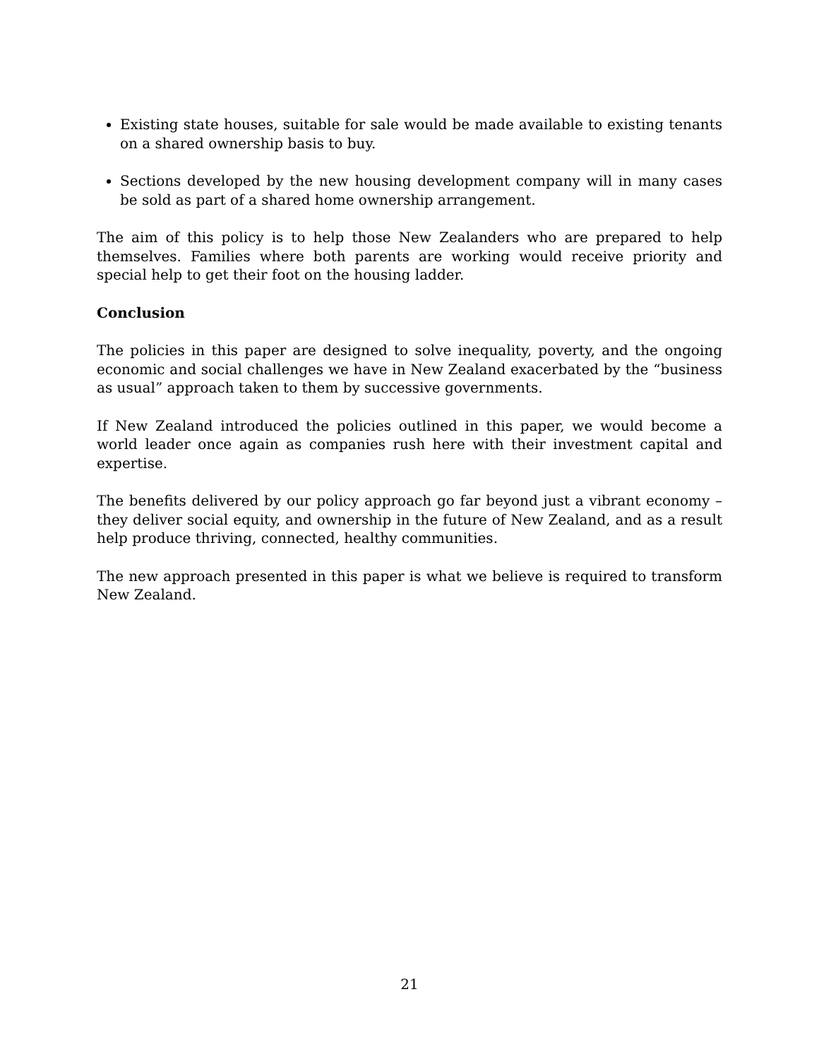Existing state houses, suitable for sale would be made available to existing tenants on a shared ownership basis to buy.
Sections developed by the new housing development company will in many cases be sold as part of a shared home ownership arrangement.
The aim of this policy is to help those New Zealanders who are prepared to help themselves. Families where both parents are working would receive priority and special help to get their foot on the housing ladder.
Conclusion
The policies in this paper are designed to solve inequality, poverty, and the ongoing economic and social challenges we have in New Zealand exacerbated by the “business as usual” approach taken to them by successive governments.
If New Zealand introduced the policies outlined in this paper, we would become a world leader once again as companies rush here with their investment capital and expertise.
The benefits delivered by our policy approach go far beyond just a vibrant economy – they deliver social equity, and ownership in the future of New Zealand, and as a result help produce thriving, connected, healthy communities.
The new approach presented in this paper is what we believe is required to transform New Zealand.
21